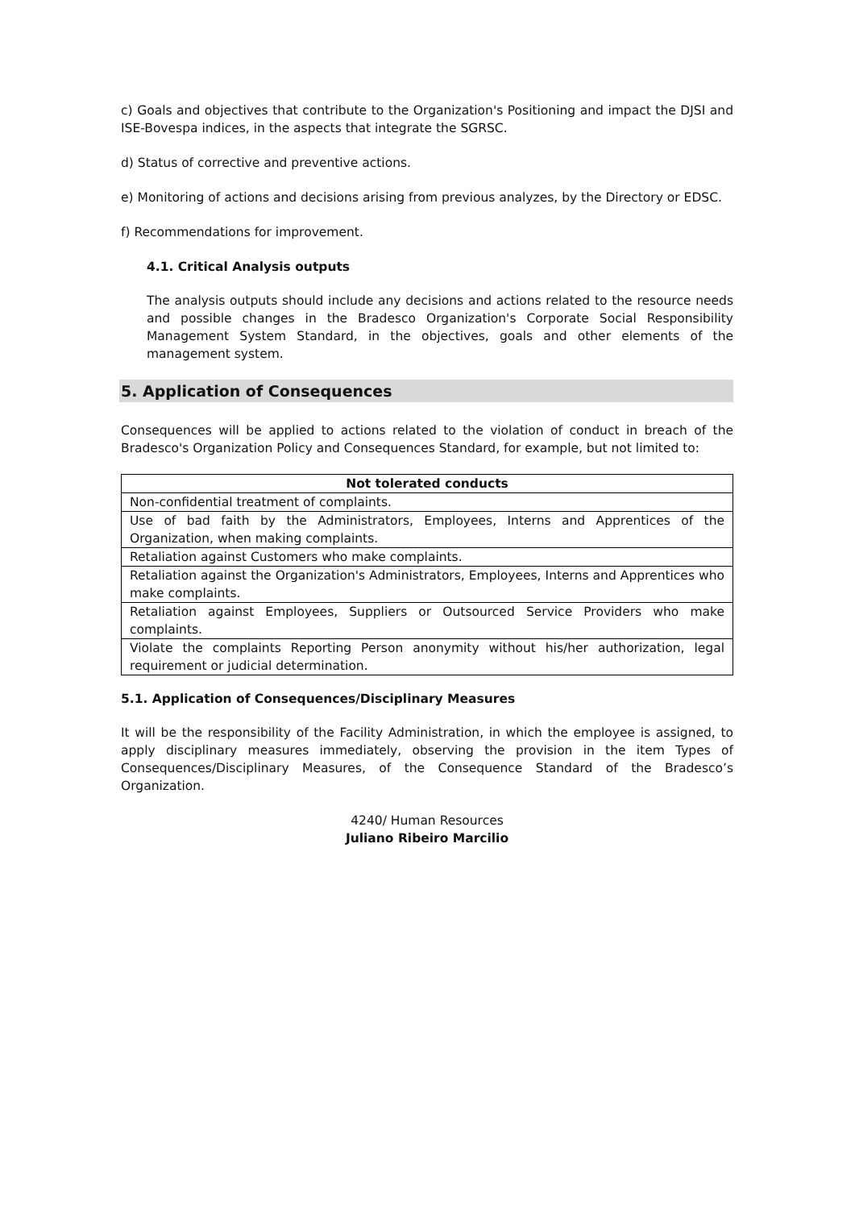c) Goals and objectives that contribute to the Organization's Positioning and impact the DJSI and ISE-Bovespa indices, in the aspects that integrate the SGRSC.
d) Status of corrective and preventive actions.
e) Monitoring of actions and decisions arising from previous analyzes, by the Directory or EDSC.
f) Recommendations for improvement.
4.1. Critical Analysis outputs
The analysis outputs should include any decisions and actions related to the resource needs and possible changes in the Bradesco Organization's Corporate Social Responsibility Management System Standard, in the objectives, goals and other elements of the management system.
5. Application of Consequences
Consequences will be applied to actions related to the violation of conduct in breach of the Bradesco's Organization Policy and Consequences Standard, for example, but not limited to:
| Not tolerated conducts |
| --- |
| Non-confidential treatment of complaints. |
| Use of bad faith by the Administrators, Employees, Interns and Apprentices of the Organization, when making complaints. |
| Retaliation against Customers who make complaints. |
| Retaliation against the Organization's Administrators, Employees, Interns and Apprentices who make complaints. |
| Retaliation against Employees, Suppliers or Outsourced Service Providers who make complaints. |
| Violate the complaints Reporting Person anonymity without his/her authorization, legal requirement or judicial determination. |
5.1. Application of Consequences/Disciplinary Measures
It will be the responsibility of the Facility Administration, in which the employee is assigned, to apply disciplinary measures immediately, observing the provision in the item Types of Consequences/Disciplinary Measures, of the Consequence Standard of the Bradesco’s Organization.
4240/ Human Resources
Juliano Ribeiro Marcilio